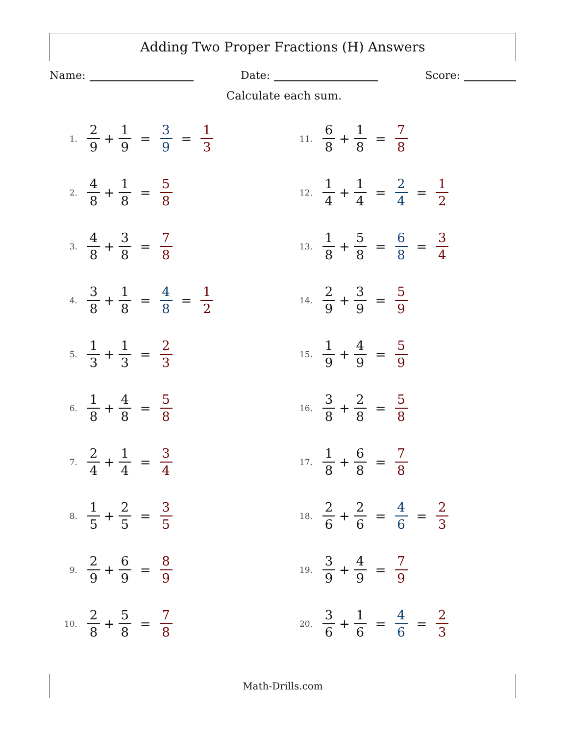Adding Two Proper Fractions (H) Answers
Name: Date: Score:
Calculate each sum.
1. 2 9 + 1 9 = 3 9 = 1 3
2. 4 8 + 1 8 = 5 8
3. 4 8 + 3 8 = 7 8
4. 3 8 + 1 8 = 4 8 = 1 2
5. 1 3 + 1 3 = 2 3
6. 1 8 + 4 8 = 5 8
7. 2 4 + 1 4 = 3 4
8. 1 5 + 2 5 = 3 5
9. 2 9 + 6 9 = 8 9
10. 2 8 + 5 8 = 7 8
11. 6 8 + 1 8 = 7 8
12. 1 4 + 1 4 = 2 4 = 1 2
13. 1 8 + 5 8 = 6 8 = 3 4
14. 2 9 + 3 9 = 5 9
15. 1 9 + 4 9 = 5 9
16. 3 8 + 2 8 = 5 8
17. 1 8 + 6 8 = 7 8
18. 2 6 + 2 6 = 4 6 = 2 3
19. 3 9 + 4 9 = 7 9
20. 3 6 + 1 6 = 4 6 = 2 3
Math-Drills.com